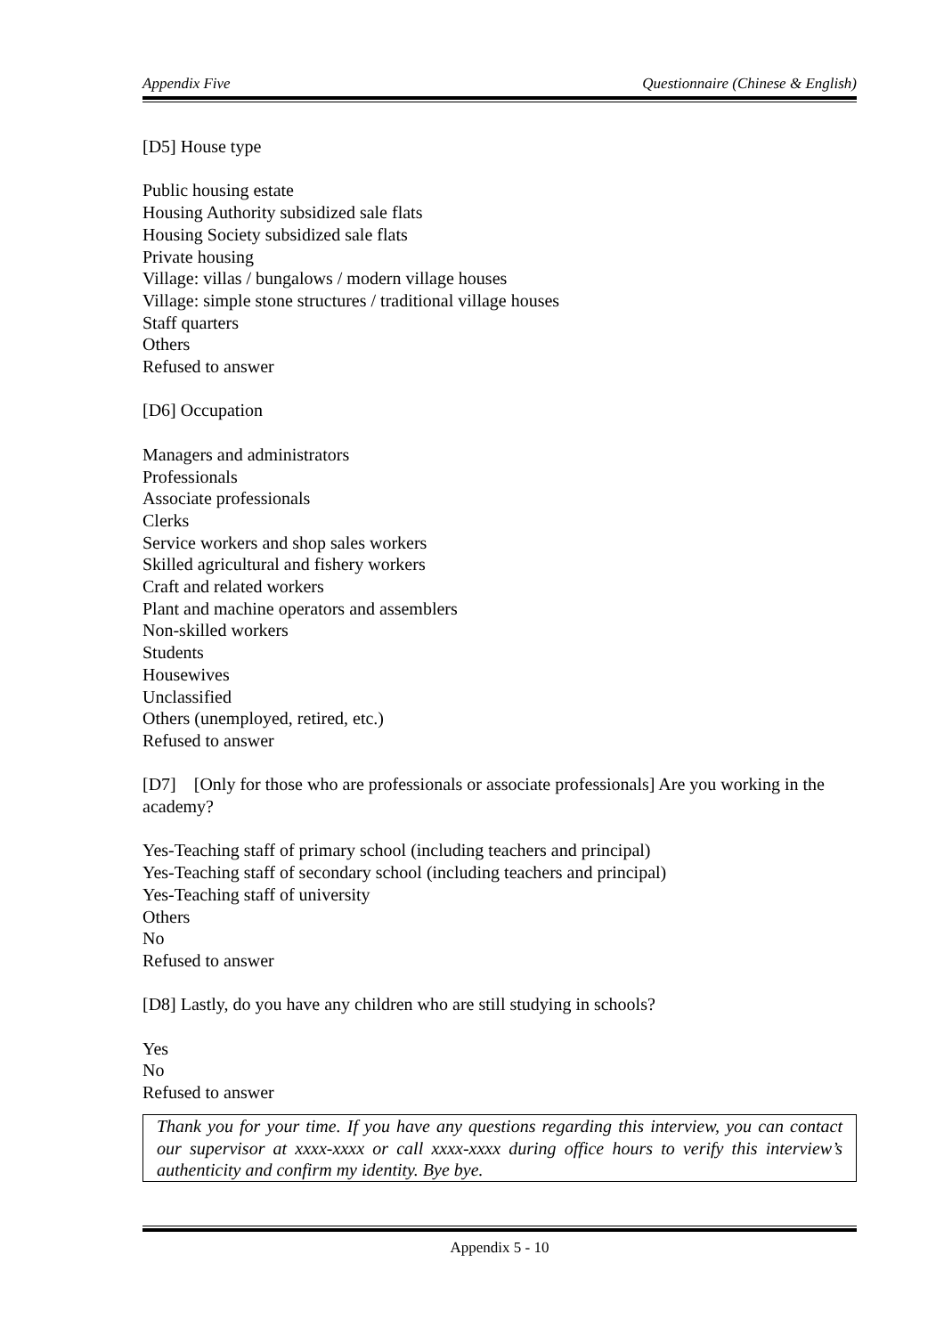Appendix Five Questionnaire (Chinese & English)
[D5] House type
Public housing estate
Housing Authority subsidized sale flats
Housing Society subsidized sale flats
Private housing
Village: villas / bungalows / modern village houses
Village: simple stone structures / traditional village houses
Staff quarters
Others
Refused to answer
[D6] Occupation
Managers and administrators
Professionals
Associate professionals
Clerks
Service workers and shop sales workers
Skilled agricultural and fishery workers
Craft and related workers
Plant and machine operators and assemblers
Non-skilled workers
Students
Housewives
Unclassified
Others (unemployed, retired, etc.)
Refused to answer
[D7] [Only for those who are professionals or associate professionals] Are you working in the academy?
Yes-Teaching staff of primary school (including teachers and principal)
Yes-Teaching staff of secondary school (including teachers and principal)
Yes-Teaching staff of university
Others
No
Refused to answer
[D8] Lastly, do you have any children who are still studying in schools?
Yes
No
Refused to answer
Thank you for your time. If you have any questions regarding this interview, you can contact our supervisor at xxxx-xxxx or call xxxx-xxxx during office hours to verify this interview’s authenticity and confirm my identity. Bye bye.
Appendix 5 - 10